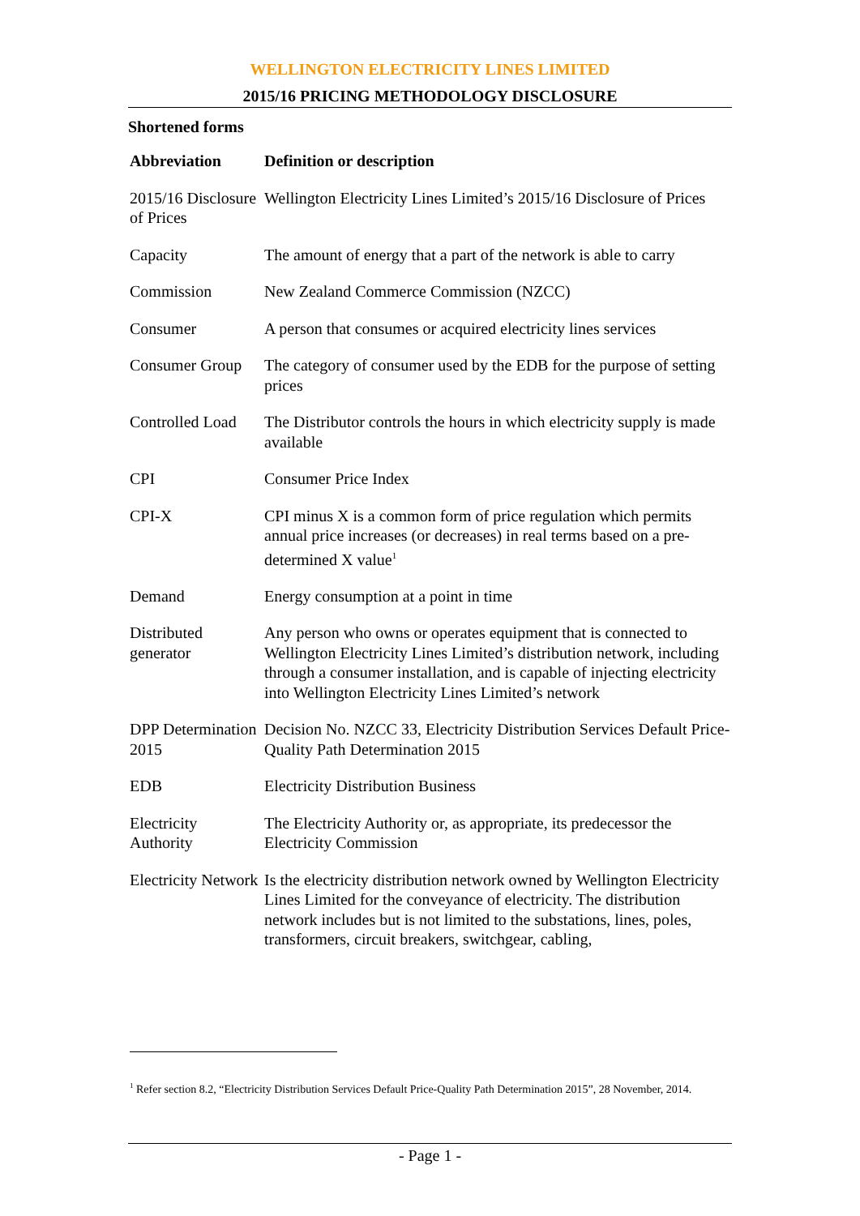WELLINGTON ELECTRICITY LINES LIMITED
2015/16 PRICING METHODOLOGY DISCLOSURE
Shortened forms
| Abbreviation | Definition or description |
| --- | --- |
| 2015/16 Disclosure of Prices | Wellington Electricity Lines Limited’s 2015/16 Disclosure of Prices |
| Capacity | The amount of energy that a part of the network is able to carry |
| Commission | New Zealand Commerce Commission (NZCC) |
| Consumer | A person that consumes or acquired electricity lines services |
| Consumer Group | The category of consumer used by the EDB for the purpose of setting prices |
| Controlled Load | The Distributor controls the hours in which electricity supply is made available |
| CPI | Consumer Price Index |
| CPI-X | CPI minus X is a common form of price regulation which permits annual price increases (or decreases) in real terms based on a pre-determined X value<sup>1</sup> |
| Demand | Energy consumption at a point in time |
| Distributed generator | Any person who owns or operates equipment that is connected to Wellington Electricity Lines Limited’s distribution network, including through a consumer installation, and is capable of injecting electricity into Wellington Electricity Lines Limited’s network |
| DPP Determination 2015 | Decision No. NZCC 33, Electricity Distribution Services Default Price-Quality Path Determination 2015 |
| EDB | Electricity Distribution Business |
| Electricity Authority | The Electricity Authority or, as appropriate, its predecessor the Electricity Commission |
| Electricity Network | Is the electricity distribution network owned by Wellington Electricity Lines Limited for the conveyance of electricity. The distribution network includes but is not limited to the substations, lines, poles, transformers, circuit breakers, switchgear, cabling, |
<sup>1</sup> Refer section 8.2, “Electricity Distribution Services Default Price-Quality Path Determination 2015”, 28 November, 2014.
- Page 1 -